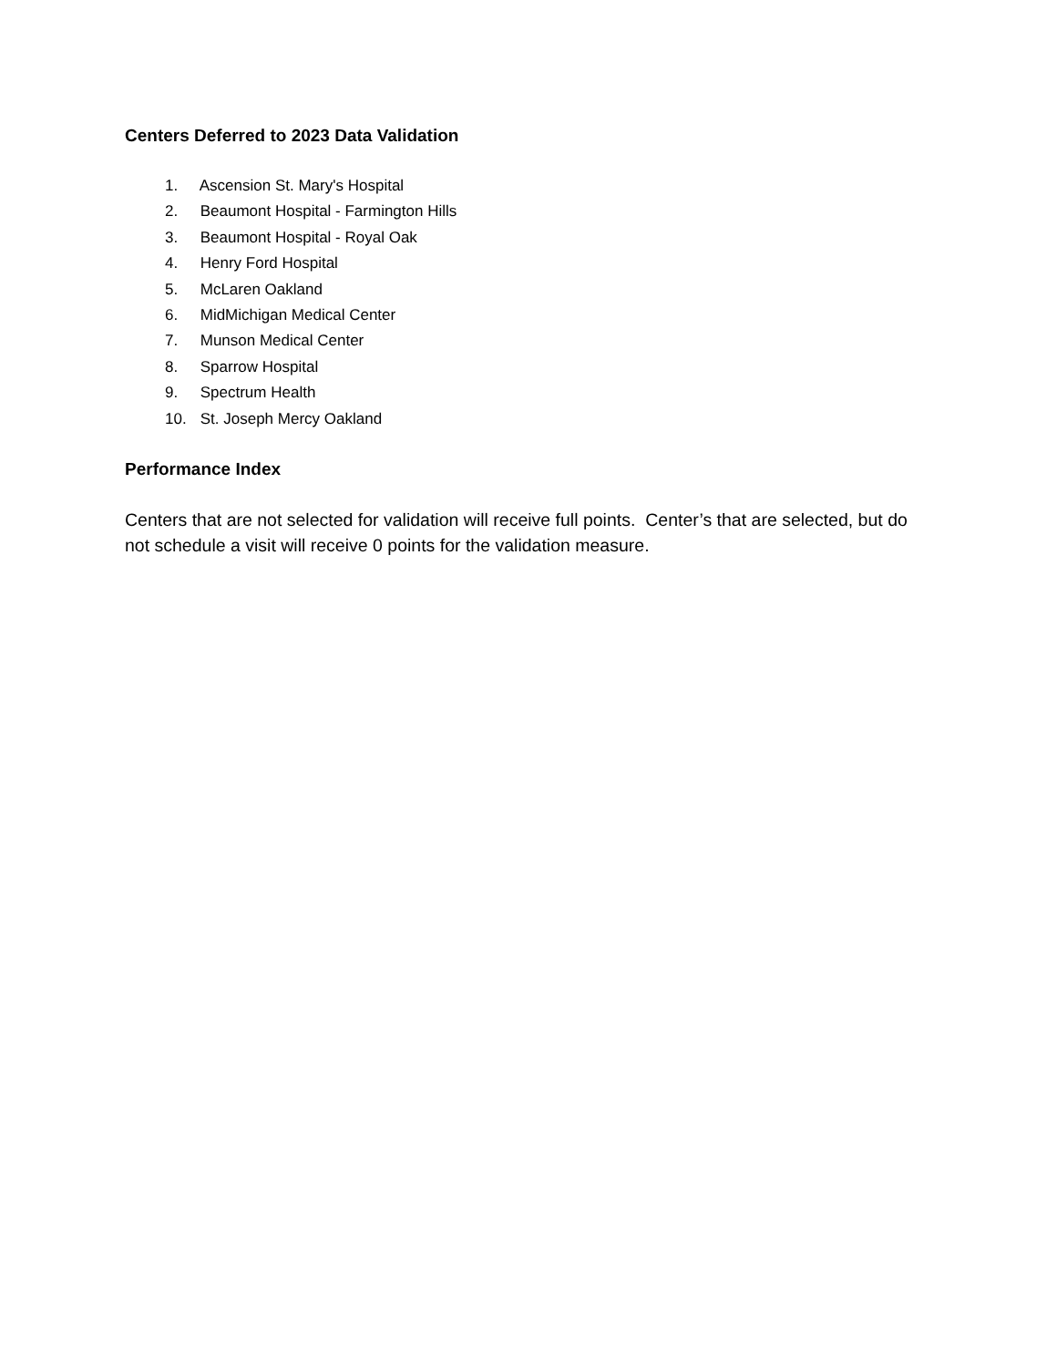Centers Deferred to 2023 Data Validation
1. Ascension St. Mary's Hospital
2. Beaumont Hospital - Farmington Hills
3. Beaumont Hospital - Royal Oak
4. Henry Ford Hospital
5. McLaren Oakland
6. MidMichigan Medical Center
7. Munson Medical Center
8. Sparrow Hospital
9. Spectrum Health
10. St. Joseph Mercy Oakland
Performance Index
Centers that are not selected for validation will receive full points. Center’s that are selected, but do not schedule a visit will receive 0 points for the validation measure.